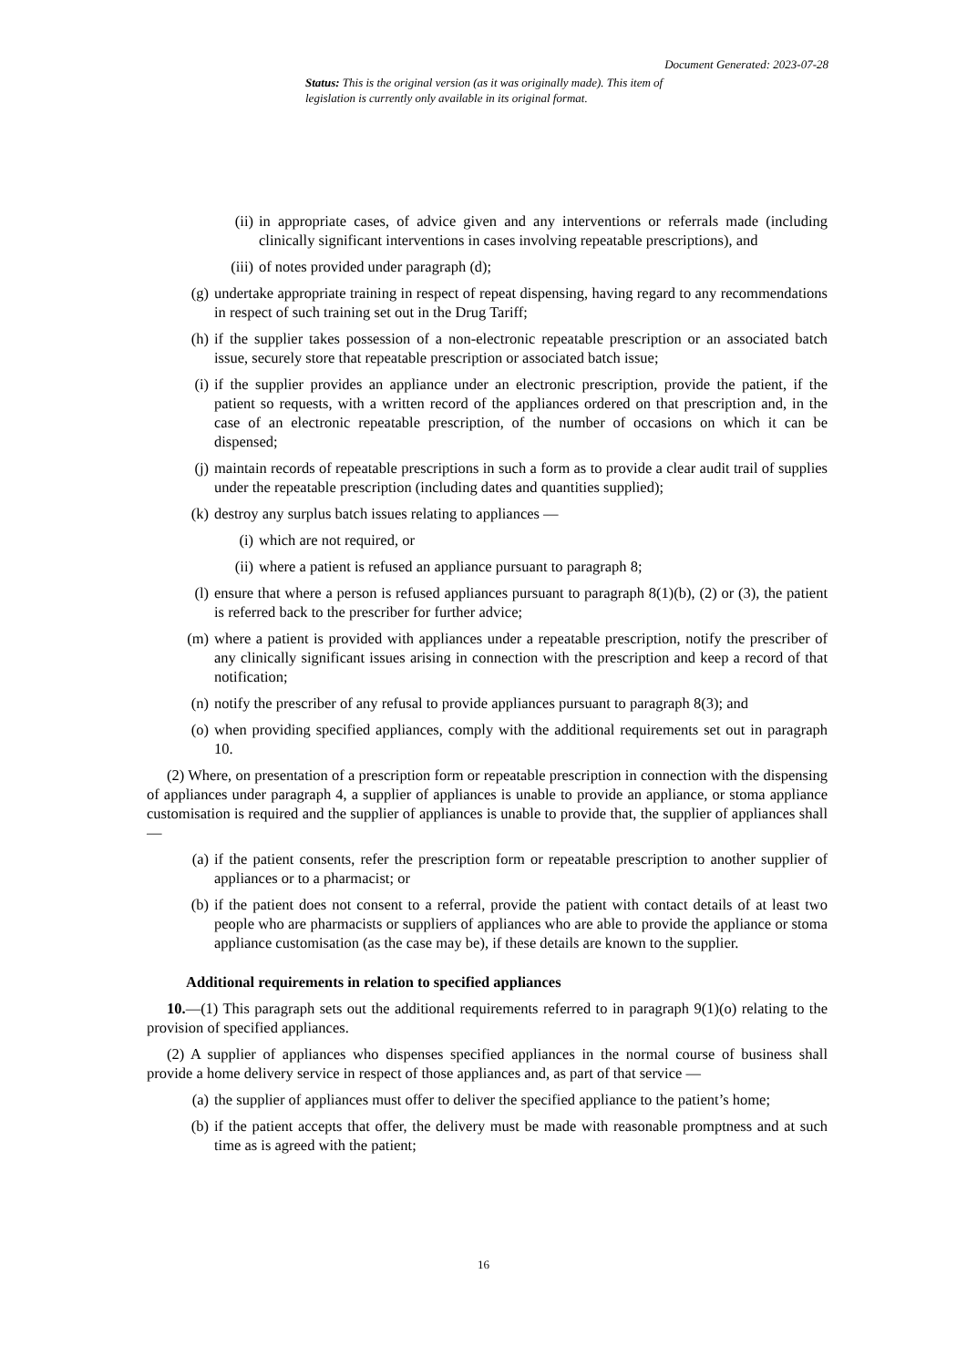Document Generated: 2023-07-28
Status: This is the original version (as it was originally made). This item of legislation is currently only available in its original format.
(ii) in appropriate cases, of advice given and any interventions or referrals made (including clinically significant interventions in cases involving repeatable prescriptions), and
(iii) of notes provided under paragraph (d);
(g) undertake appropriate training in respect of repeat dispensing, having regard to any recommendations in respect of such training set out in the Drug Tariff;
(h) if the supplier takes possession of a non-electronic repeatable prescription or an associated batch issue, securely store that repeatable prescription or associated batch issue;
(i) if the supplier provides an appliance under an electronic prescription, provide the patient, if the patient so requests, with a written record of the appliances ordered on that prescription and, in the case of an electronic repeatable prescription, of the number of occasions on which it can be dispensed;
(j) maintain records of repeatable prescriptions in such a form as to provide a clear audit trail of supplies under the repeatable prescription (including dates and quantities supplied);
(k) destroy any surplus batch issues relating to appliances —
(i) which are not required, or
(ii) where a patient is refused an appliance pursuant to paragraph 8;
(l) ensure that where a person is refused appliances pursuant to paragraph 8(1)(b), (2) or (3), the patient is referred back to the prescriber for further advice;
(m) where a patient is provided with appliances under a repeatable prescription, notify the prescriber of any clinically significant issues arising in connection with the prescription and keep a record of that notification;
(n) notify the prescriber of any refusal to provide appliances pursuant to paragraph 8(3); and
(o) when providing specified appliances, comply with the additional requirements set out in paragraph 10.
(2) Where, on presentation of a prescription form or repeatable prescription in connection with the dispensing of appliances under paragraph 4, a supplier of appliances is unable to provide an appliance, or stoma appliance customisation is required and the supplier of appliances is unable to provide that, the supplier of appliances shall —
(a) if the patient consents, refer the prescription form or repeatable prescription to another supplier of appliances or to a pharmacist; or
(b) if the patient does not consent to a referral, provide the patient with contact details of at least two people who are pharmacists or suppliers of appliances who are able to provide the appliance or stoma appliance customisation (as the case may be), if these details are known to the supplier.
Additional requirements in relation to specified appliances
10.—(1) This paragraph sets out the additional requirements referred to in paragraph 9(1)(o) relating to the provision of specified appliances.
(2) A supplier of appliances who dispenses specified appliances in the normal course of business shall provide a home delivery service in respect of those appliances and, as part of that service —
(a) the supplier of appliances must offer to deliver the specified appliance to the patient’s home;
(b) if the patient accepts that offer, the delivery must be made with reasonable promptness and at such time as is agreed with the patient;
16